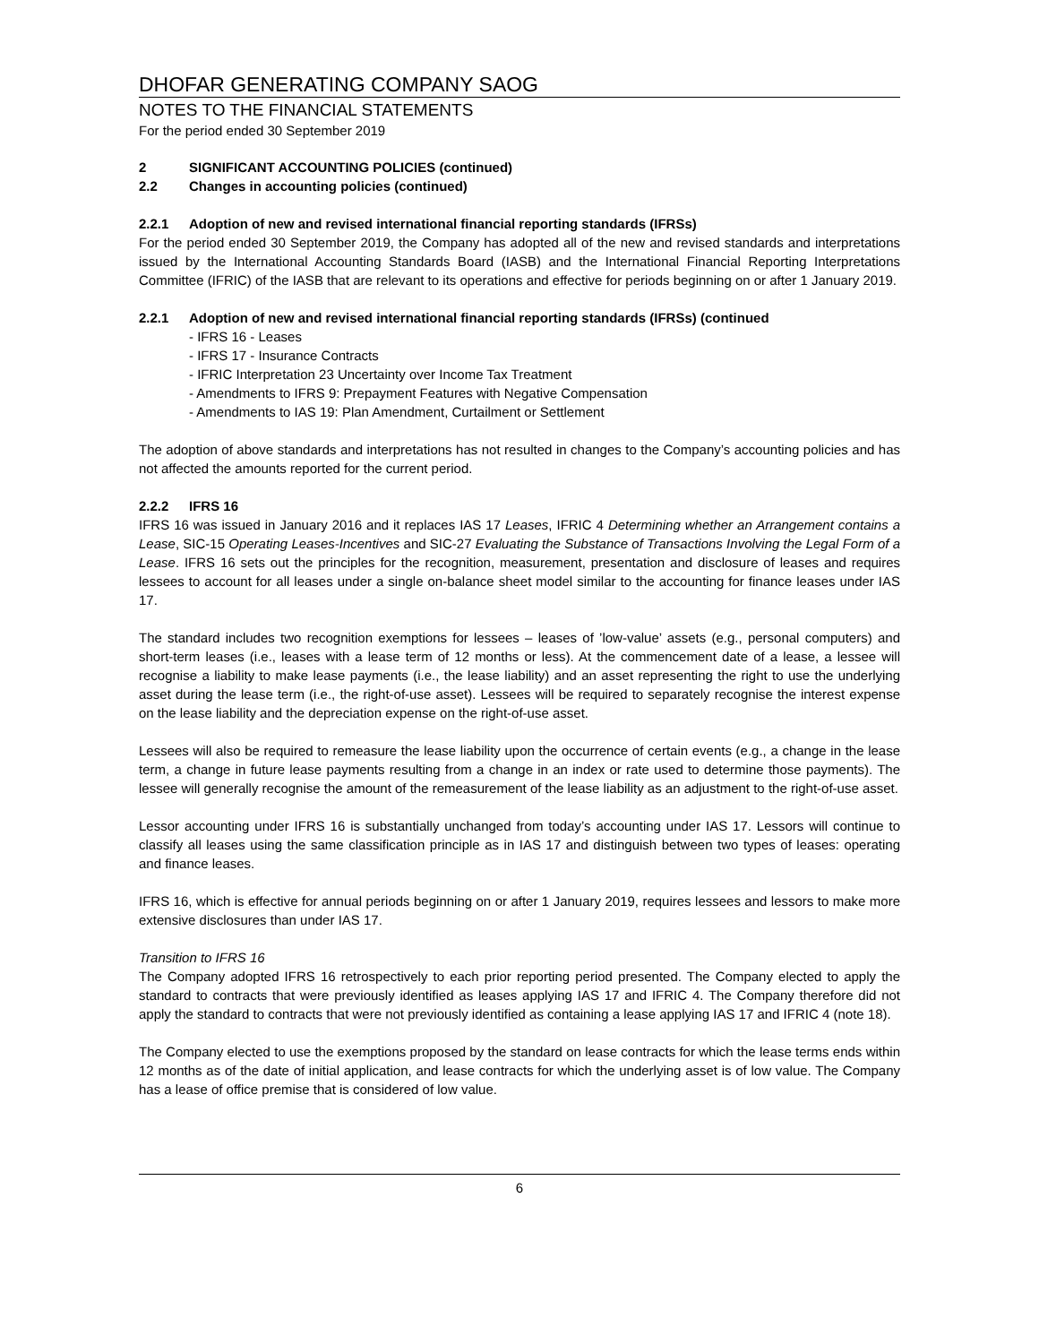DHOFAR GENERATING COMPANY SAOG
NOTES TO THE FINANCIAL STATEMENTS
For the period ended 30 September 2019
2 SIGNIFICANT ACCOUNTING POLICIES (continued)
2.2 Changes in accounting policies (continued)
2.2.1 Adoption of new and revised international financial reporting standards (IFRSs)
For the period ended 30 September 2019, the Company has adopted all of the new and revised standards and interpretations issued by the International Accounting Standards Board (IASB) and the International Financial Reporting Interpretations Committee (IFRIC) of the IASB that are relevant to its operations and effective for periods beginning on or after 1 January 2019.
2.2.1 Adoption of new and revised international financial reporting standards (IFRSs) (continued
- IFRS 16 - Leases
- IFRS 17 - Insurance Contracts
- IFRIC Interpretation 23 Uncertainty over Income Tax Treatment
- Amendments to IFRS 9: Prepayment Features with Negative Compensation
- Amendments to IAS 19: Plan Amendment, Curtailment or Settlement
The adoption of above standards and interpretations has not resulted in changes to the Company’s accounting policies and has not affected the amounts reported for the current period.
2.2.2 IFRS 16
IFRS 16 was issued in January 2016 and it replaces IAS 17 Leases, IFRIC 4 Determining whether an Arrangement contains a Lease, SIC-15 Operating Leases-Incentives and SIC-27 Evaluating the Substance of Transactions Involving the Legal Form of a Lease. IFRS 16 sets out the principles for the recognition, measurement, presentation and disclosure of leases and requires lessees to account for all leases under a single on-balance sheet model similar to the accounting for finance leases under IAS 17.
The standard includes two recognition exemptions for lessees – leases of ’low-value’ assets (e.g., personal computers) and short-term leases (i.e., leases with a lease term of 12 months or less). At the commencement date of a lease, a lessee will recognise a liability to make lease payments (i.e., the lease liability) and an asset representing the right to use the underlying asset during the lease term (i.e., the right-of-use asset). Lessees will be required to separately recognise the interest expense on the lease liability and the depreciation expense on the right-of-use asset.
Lessees will also be required to remeasure the lease liability upon the occurrence of certain events (e.g., a change in the lease term, a change in future lease payments resulting from a change in an index or rate used to determine those payments). The lessee will generally recognise the amount of the remeasurement of the lease liability as an adjustment to the right-of-use asset.
Lessor accounting under IFRS 16 is substantially unchanged from today’s accounting under IAS 17. Lessors will continue to classify all leases using the same classification principle as in IAS 17 and distinguish between two types of leases: operating and finance leases.
IFRS 16, which is effective for annual periods beginning on or after 1 January 2019, requires lessees and lessors to make more extensive disclosures than under IAS 17.
Transition to IFRS 16
The Company adopted IFRS 16 retrospectively to each prior reporting period presented. The Company elected to apply the standard to contracts that were previously identified as leases applying IAS 17 and IFRIC 4. The Company therefore did not apply the standard to contracts that were not previously identified as containing a lease applying IAS 17 and IFRIC 4 (note 18).
The Company elected to use the exemptions proposed by the standard on lease contracts for which the lease terms ends within 12 months as of the date of initial application, and lease contracts for which the underlying asset is of low value. The Company has a lease of office premise that is considered of low value.
6